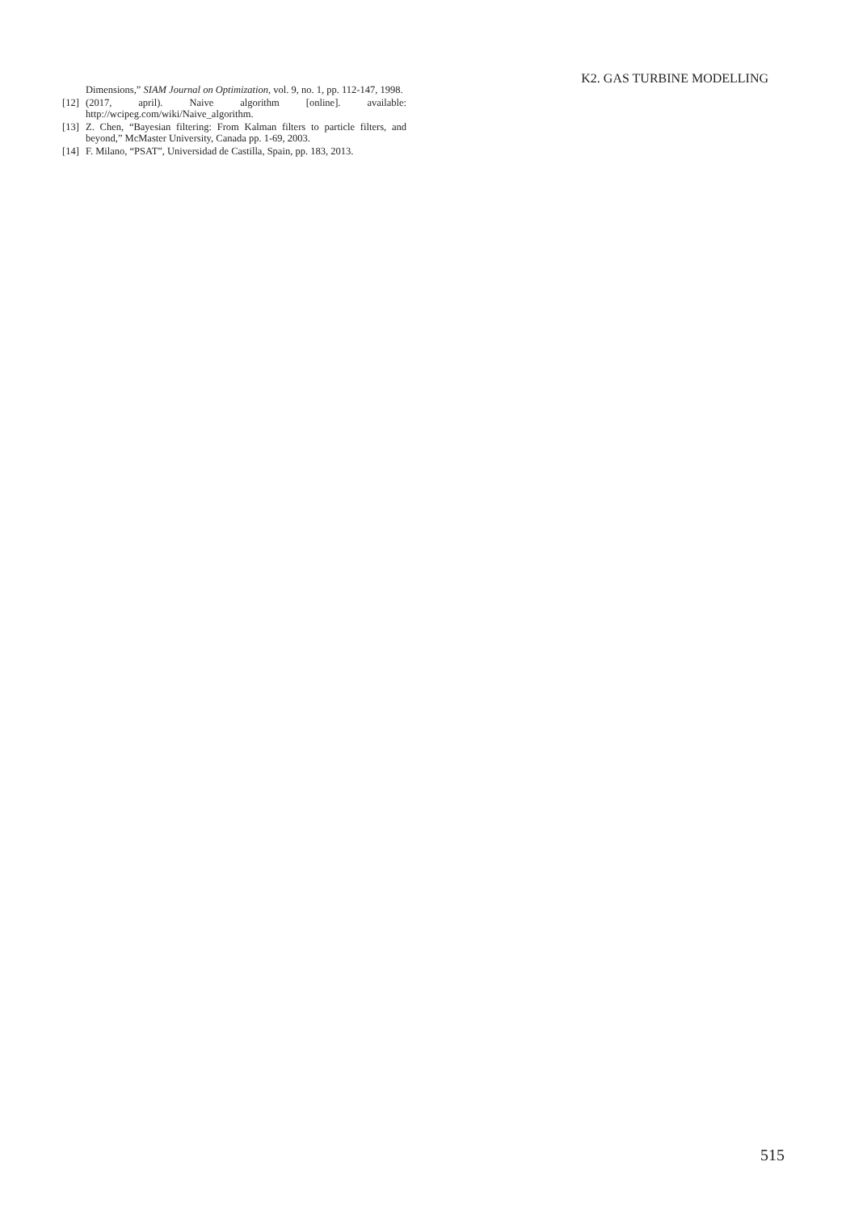K2. GAS TURBINE MODELLING
Dimensions,” SIAM Journal on Optimization, vol. 9, no. 1, pp. 112-147, 1998.
[12] (2017, april). Naive algorithm [online]. available: http://wcipeg.com/wiki/Naive_algorithm.
[13] Z. Chen, “Bayesian filtering: From Kalman filters to particle filters, and beyond,” McMaster University, Canada pp. 1-69, 2003.
[14] F. Milano, “PSAT”, Universidad de Castilla, Spain, pp. 183, 2013.
515